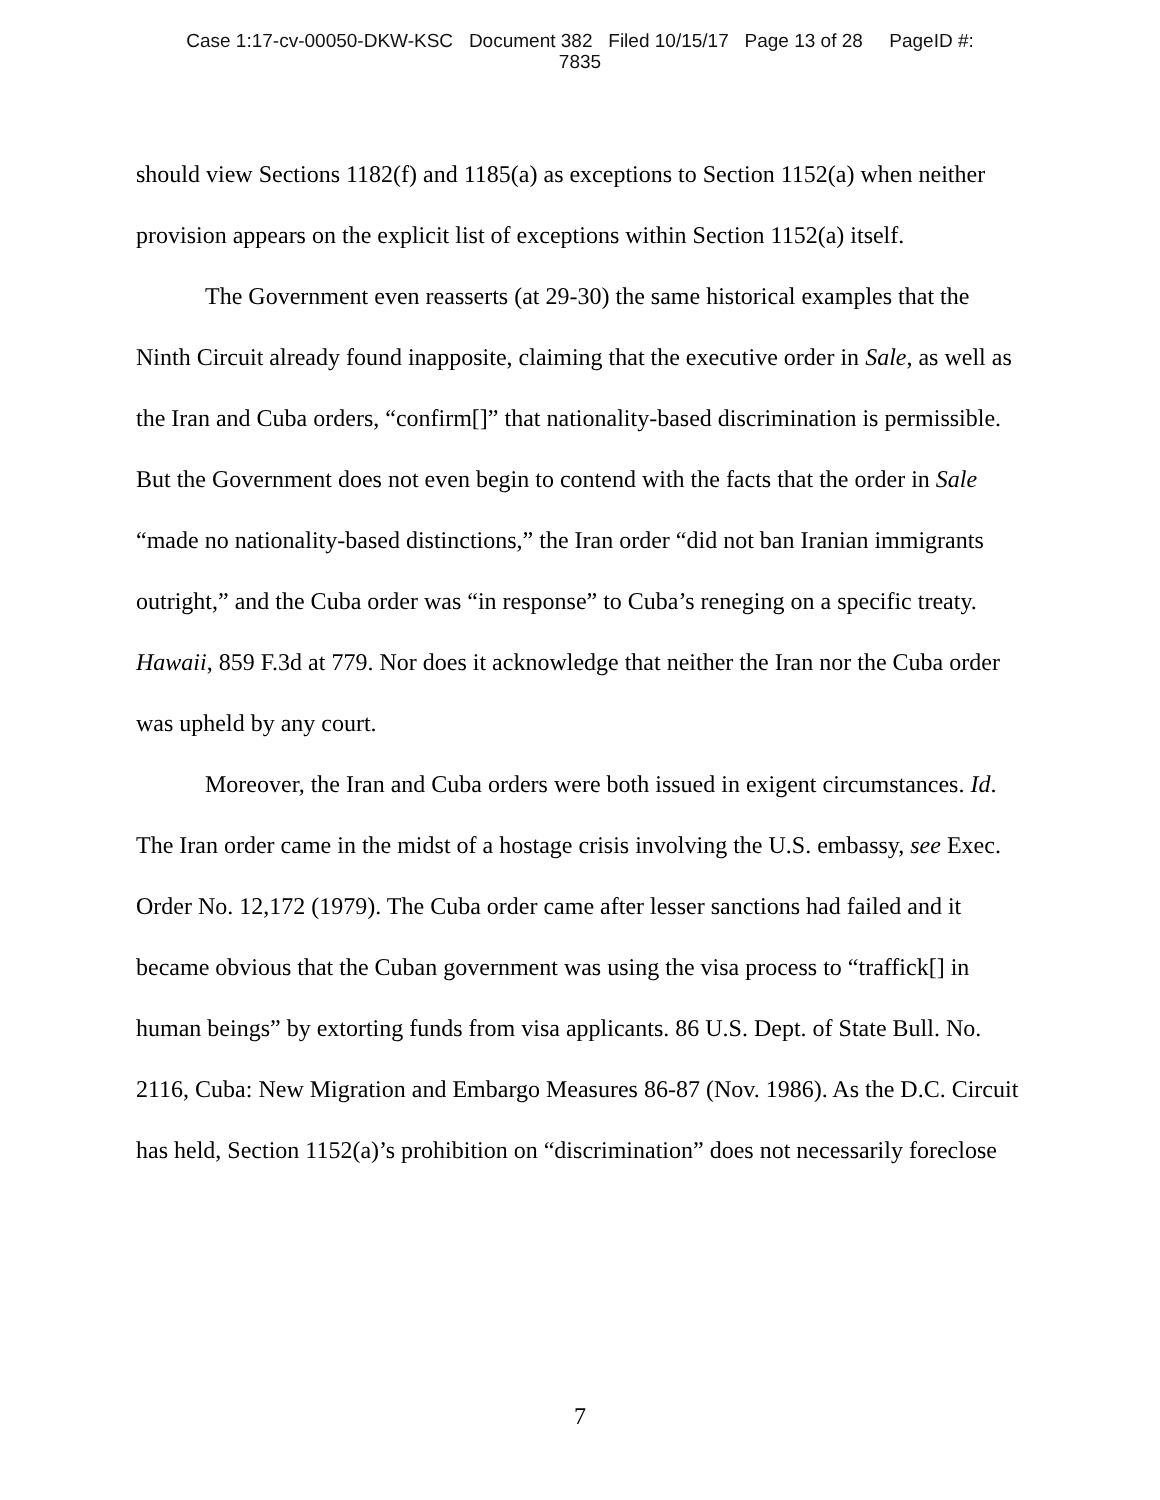Case 1:17-cv-00050-DKW-KSC Document 382 Filed 10/15/17 Page 13 of 28 PageID #:
7835
should view Sections 1182(f) and 1185(a) as exceptions to Section 1152(a) when neither provision appears on the explicit list of exceptions within Section 1152(a) itself.
The Government even reasserts (at 29-30) the same historical examples that the Ninth Circuit already found inapposite, claiming that the executive order in Sale, as well as the Iran and Cuba orders, “confirm[]” that nationality-based discrimination is permissible. But the Government does not even begin to contend with the facts that the order in Sale “made no nationality-based distinctions,” the Iran order “did not ban Iranian immigrants outright,” and the Cuba order was “in response” to Cuba’s reneging on a specific treaty. Hawaii, 859 F.3d at 779. Nor does it acknowledge that neither the Iran nor the Cuba order was upheld by any court.
Moreover, the Iran and Cuba orders were both issued in exigent circumstances. Id. The Iran order came in the midst of a hostage crisis involving the U.S. embassy, see Exec. Order No. 12,172 (1979). The Cuba order came after lesser sanctions had failed and it became obvious that the Cuban government was using the visa process to “traffick[] in human beings” by extorting funds from visa applicants. 86 U.S. Dept. of State Bull. No. 2116, Cuba: New Migration and Embargo Measures 86-87 (Nov. 1986). As the D.C. Circuit has held, Section 1152(a)’s prohibition on “discrimination” does not necessarily foreclose
7